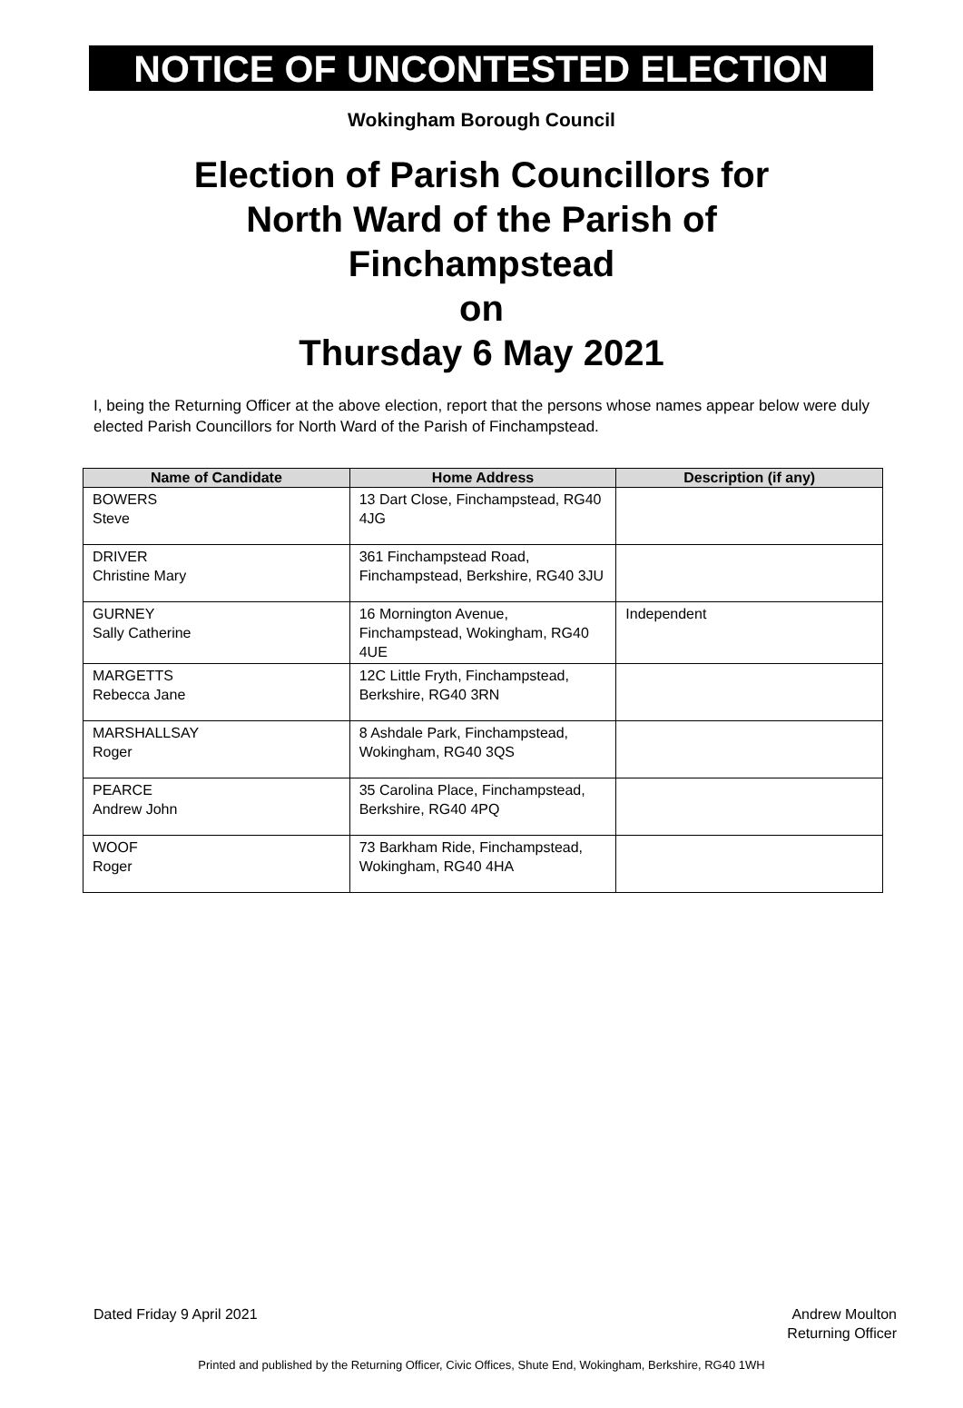NOTICE OF UNCONTESTED ELECTION
Wokingham Borough Council
Election of Parish Councillors for
North Ward of the Parish of
Finchampstead
on
Thursday 6 May 2021
I, being the Returning Officer at the above election, report that the persons whose names appear below were duly elected Parish Councillors for North Ward of the Parish of Finchampstead.
| Name of Candidate | Home Address | Description (if any) |
| --- | --- | --- |
| BOWERS Steve | 13 Dart Close, Finchampstead, RG40 4JG | |
| DRIVER Christine Mary | 361 Finchampstead Road, Finchampstead, Berkshire, RG40 3JU | |
| GURNEY Sally Catherine | 16 Mornington Avenue, Finchampstead, Wokingham, RG40 4UE | Independent |
| MARGETTS Rebecca Jane | 12C Little Fryth, Finchampstead, Berkshire, RG40 3RN | |
| MARSHALLSAY Roger | 8 Ashdale Park, Finchampstead, Wokingham, RG40 3QS | |
| PEARCE Andrew John | 35 Carolina Place, Finchampstead, Berkshire, RG40 4PQ | |
| WOOF Roger | 73 Barkham Ride, Finchampstead, Wokingham, RG40 4HA | |
Dated Friday 9 April 2021 Andrew Moulton
Returning Officer
Printed and published by the Returning Officer, Civic Offices, Shute End, Wokingham, Berkshire, RG40 1WH